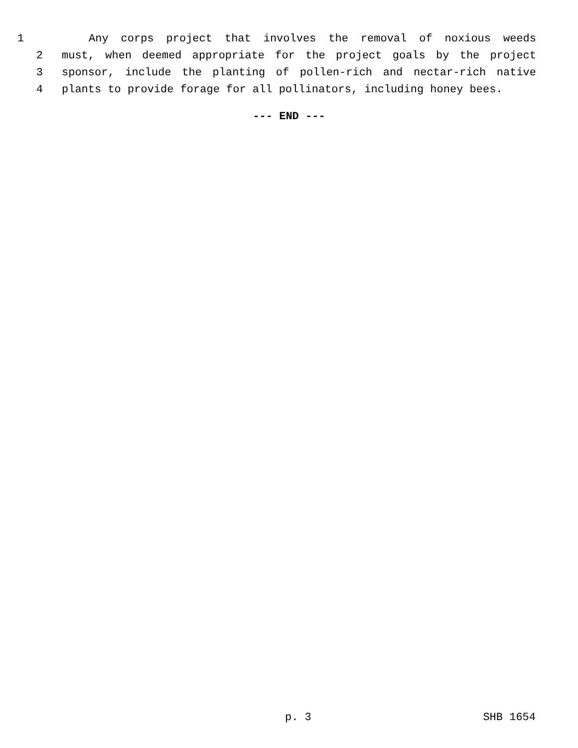1 Any corps project that involves the removal of noxious weeds
2 must, when deemed appropriate for the project goals by the project
3 sponsor, include the planting of pollen-rich and nectar-rich native
4 plants to provide forage for all pollinators, including honey bees.
--- END ---
p. 3 SHB 1654